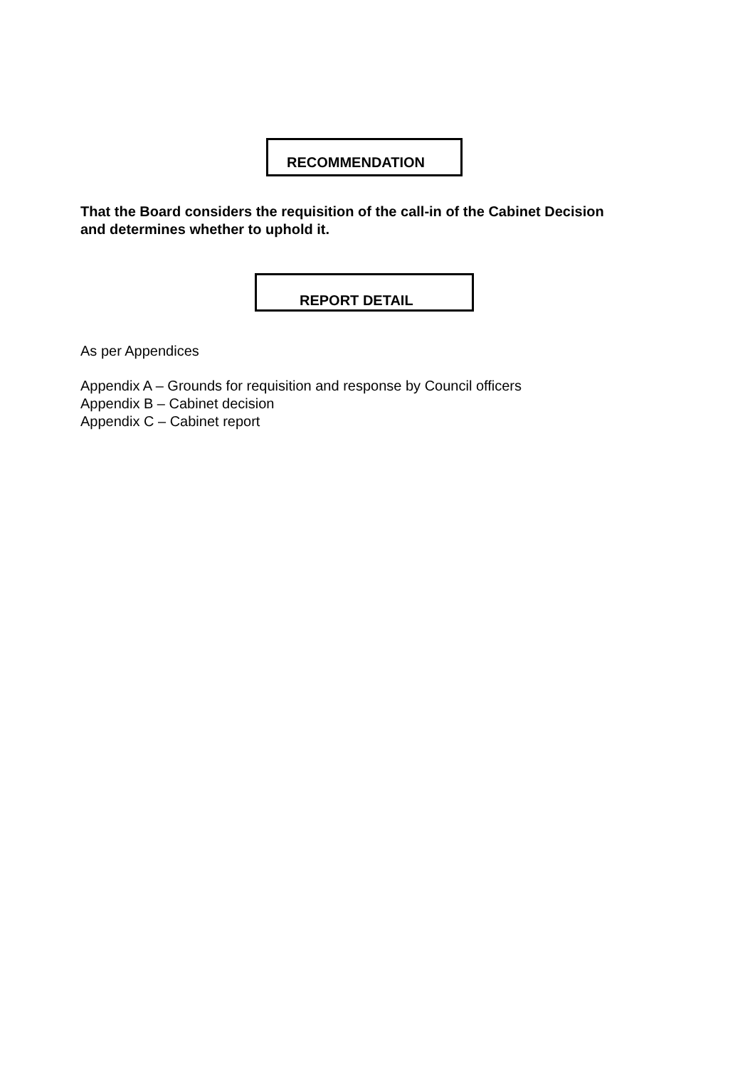RECOMMENDATION
That the Board considers the requisition of the call-in of the Cabinet Decision
and determines whether to uphold it.
REPORT DETAIL
As per Appendices
Appendix A – Grounds for requisition and response by Council officers
Appendix B – Cabinet decision
Appendix C – Cabinet report